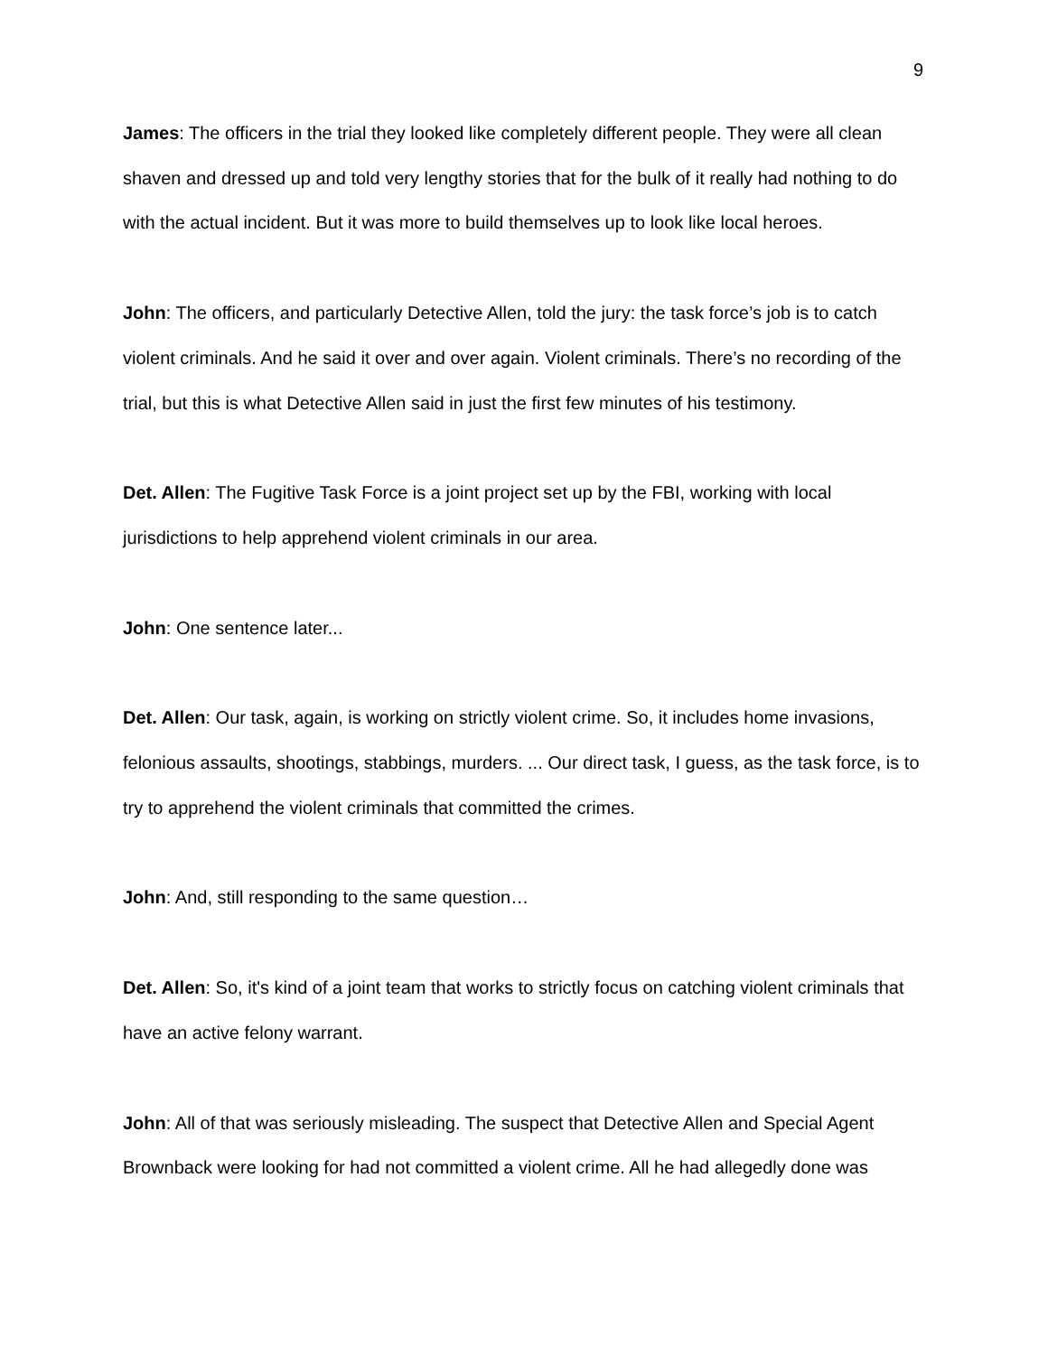9
James: The officers in the trial they looked like completely different people. They were all clean shaven and dressed up and told very lengthy stories that for the bulk of it really had nothing to do with the actual incident. But it was more to build themselves up to look like local heroes.
John: The officers, and particularly Detective Allen, told the jury: the task force’s job is to catch violent criminals. And he said it over and over again. Violent criminals. There’s no recording of the trial, but this is what Detective Allen said in just the first few minutes of his testimony.
Det. Allen: The Fugitive Task Force is a joint project set up by the FBI, working with local jurisdictions to help apprehend violent criminals in our area.
John: One sentence later...
Det. Allen: Our task, again, is working on strictly violent crime. So, it includes home invasions, felonious assaults, shootings, stabbings, murders. ... Our direct task, I guess, as the task force, is to try to apprehend the violent criminals that committed the crimes.
John: And, still responding to the same question…
Det. Allen: So, it's kind of a joint team that works to strictly focus on catching violent criminals that have an active felony warrant.
John: All of that was seriously misleading. The suspect that Detective Allen and Special Agent Brownback were looking for had not committed a violent crime. All he had allegedly done was